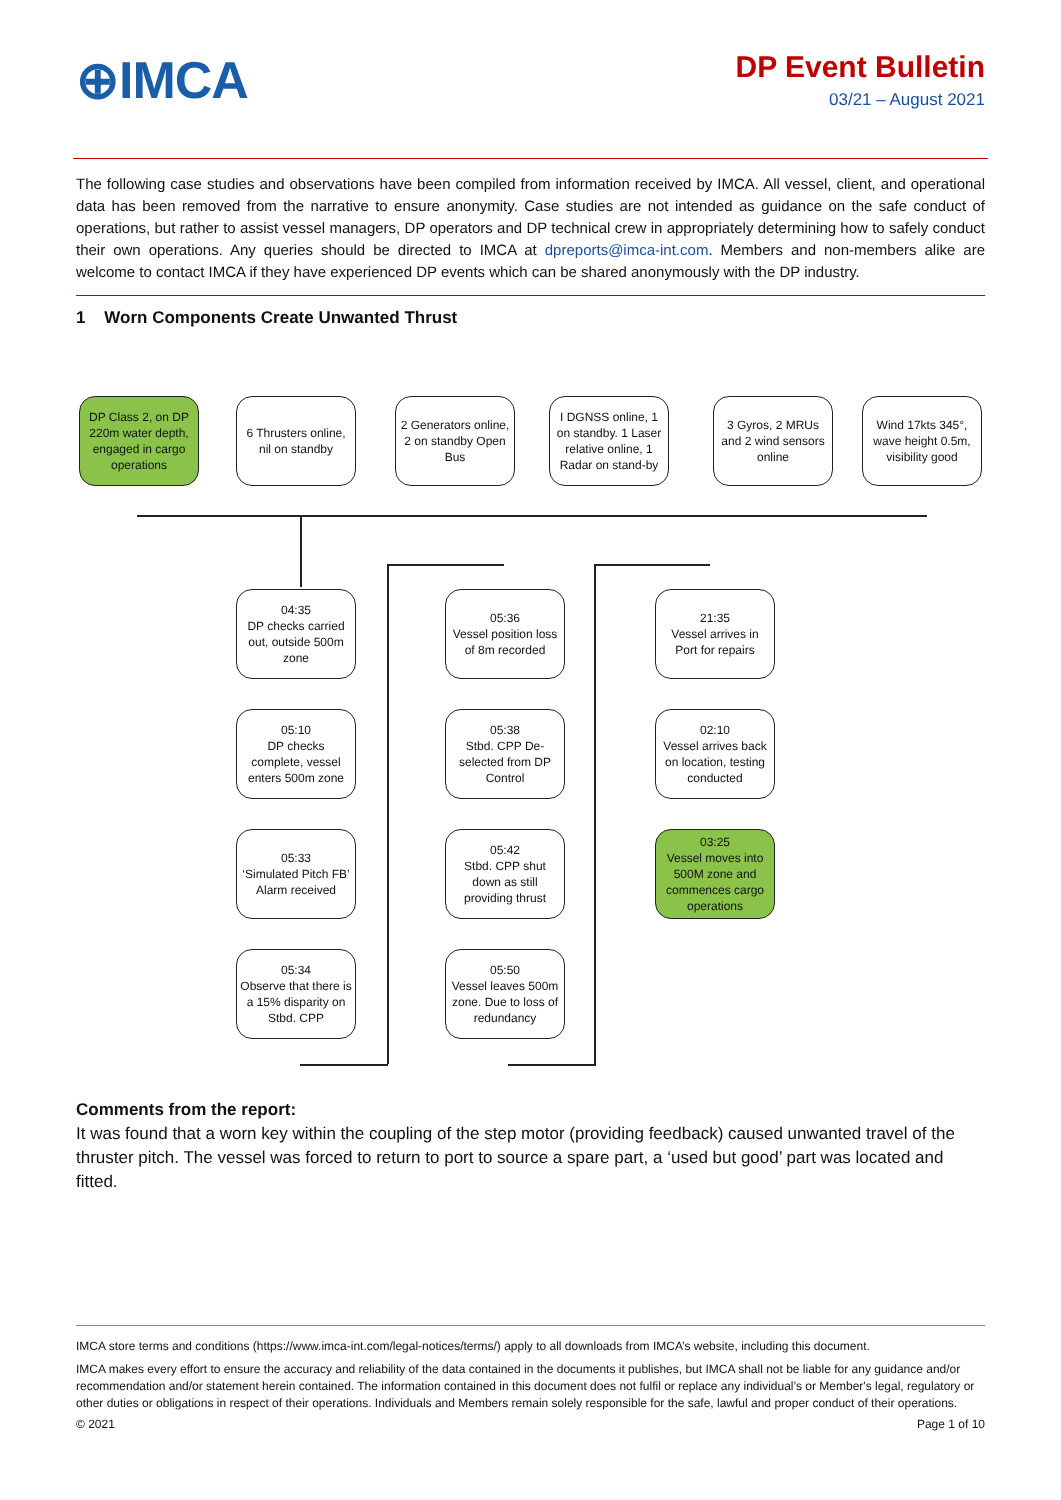⊕IMCA
DP Event Bulletin
03/21 – August 2021
The following case studies and observations have been compiled from information received by IMCA. All vessel, client, and operational data has been removed from the narrative to ensure anonymity. Case studies are not intended as guidance on the safe conduct of operations, but rather to assist vessel managers, DP operators and DP technical crew in appropriately determining how to safely conduct their own operations. Any queries should be directed to IMCA at dpreports@imca-int.com. Members and non-members alike are welcome to contact IMCA if they have experienced DP events which can be shared anonymously with the DP industry.
1 Worn Components Create Unwanted Thrust
DP Class 2, on DP 220m water depth, engaged in cargo operations
6 Thrusters online, nil on standby
2 Generators online, 2 on standby Open Bus
I DGNSS online, 1 on standby. 1 Laser relative online, 1 Radar on stand-by
3 Gyros, 2 MRUs and 2 wind sensors online
Wind 17kts 345°, wave height 0.5m, visibility good
04:35
DP checks carried out, outside 500m zone
05:10
DP checks complete, vessel enters 500m zone
05:33
‘Simulated Pitch FB’ Alarm received
05:34
Observe that there is a 15% disparity on Stbd. CPP
05:36
Vessel position loss of 8m recorded
05:38
Stbd. CPP De-selected from DP Control
05:42
Stbd. CPP shut down as still providing thrust
05:50
Vessel leaves 500m zone. Due to loss of redundancy
21:35
Vessel arrives in Port for repairs
02:10
Vessel arrives back on location, testing conducted
03:25
Vessel moves into 500M zone and commences cargo operations
Comments from the report:
It was found that a worn key within the coupling of the step motor (providing feedback) caused unwanted travel of the thruster pitch. The vessel was forced to return to port to source a spare part, a ‘used but good’ part was located and fitted.
IMCA store terms and conditions (https://www.imca-int.com/legal-notices/terms/) apply to all downloads from IMCA’s website, including this document.
IMCA makes every effort to ensure the accuracy and reliability of the data contained in the documents it publishes, but IMCA shall not be liable for any guidance and/or recommendation and/or statement herein contained. The information contained in this document does not fulfil or replace any individual’s or Member's legal, regulatory or other duties or obligations in respect of their operations. Individuals and Members remain solely responsible for the safe, lawful and proper conduct of their operations.
© 2021 Page 1 of 10